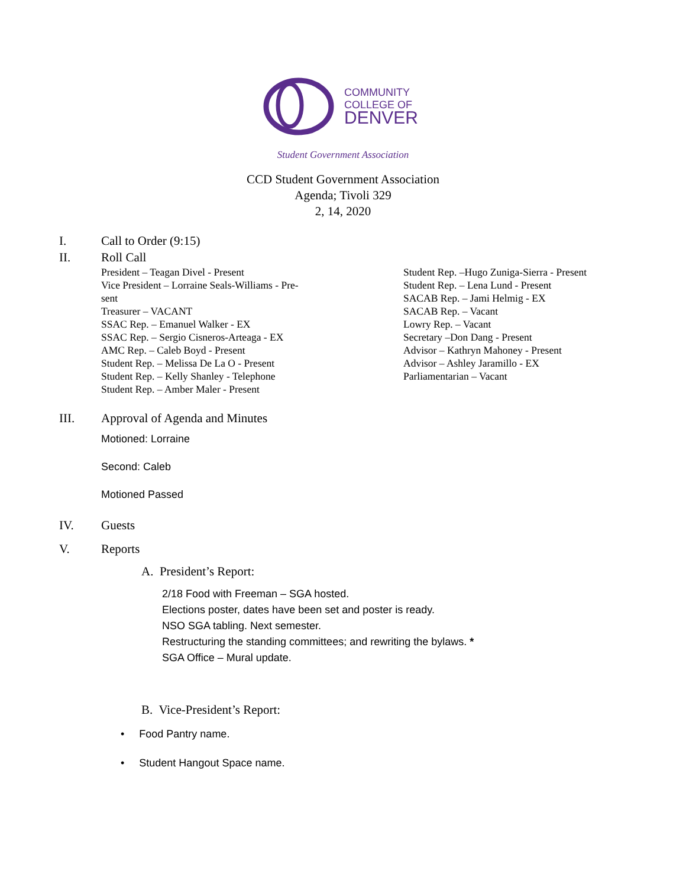COMMUNITY
COLLEGE OF
DENVER
Student Government Association
CCD Student Government Association
Agenda; Tivoli 329
2, 14, 2020
I. Call to Order (9:15)
II. Roll Call
President – Teagan Divel - Present
Vice President – Lorraine Seals-Williams - Pre-
sent
Treasurer – VACANT
SSAC Rep. – Emanuel Walker - EX
SSAC Rep. – Sergio Cisneros-Arteaga - EX
AMC Rep. – Caleb Boyd - Present
Student Rep. – Melissa De La O - Present
Student Rep. – Kelly Shanley - Telephone
Student Rep. – Amber Maler - Present
Student Rep. –Hugo Zuniga-Sierra - Present
Student Rep. – Lena Lund - Present
SACAB Rep. – Jami Helmig - EX
SACAB Rep. – Vacant
Lowry Rep. – Vacant
Secretary –Don Dang - Present
Advisor – Kathryn Mahoney - Present
Advisor – Ashley Jaramillo - EX
Parliamentarian – Vacant
III. Approval of Agenda and Minutes
Motioned: Lorraine
Second: Caleb
Motioned Passed
IV. Guests
V. Reports
A. President’s Report:
2/18 Food with Freeman – SGA hosted.
Elections poster, dates have been set and poster is ready.
NSO SGA tabling. Next semester.
Restructuring the standing committees; and rewriting the bylaws. *
SGA Office – Mural update.
B. Vice-President’s Report:
• Food Pantry name.
• Student Hangout Space name.